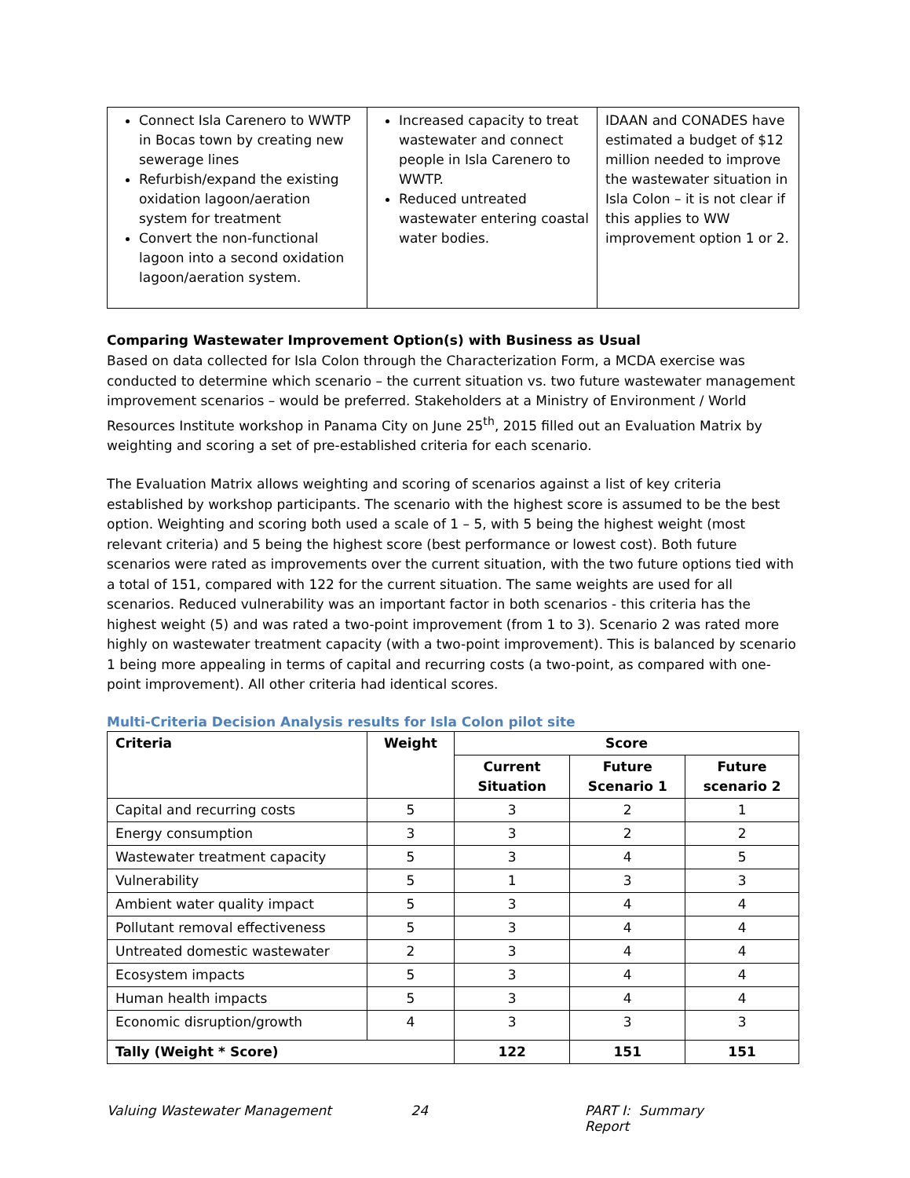| Connect Isla Carenero to WWTP in Bocas town by creating new sewerage lines Refurbish/expand the existing oxidation lagoon/aeration system for treatment Convert the non-functional lagoon into a second oxidation lagoon/aeration system. | Increased capacity to treat wastewater and connect people in Isla Carenero to WWTP. Reduced untreated wastewater entering coastal water bodies. | IDAAN and CONADES have estimated a budget of $12 million needed to improve the wastewater situation in Isla Colon – it is not clear if this applies to WW improvement option 1 or 2. |
Comparing Wastewater Improvement Option(s) with Business as Usual
Based on data collected for Isla Colon through the Characterization Form, a MCDA exercise was conducted to determine which scenario – the current situation vs. two future wastewater management improvement scenarios – would be preferred. Stakeholders at a Ministry of Environment / World Resources Institute workshop in Panama City on June 25<sup>th</sup>, 2015 filled out an Evaluation Matrix by weighting and scoring a set of pre-established criteria for each scenario.
The Evaluation Matrix allows weighting and scoring of scenarios against a list of key criteria established by workshop participants. The scenario with the highest score is assumed to be the best option. Weighting and scoring both used a scale of 1 – 5, with 5 being the highest weight (most relevant criteria) and 5 being the highest score (best performance or lowest cost). Both future scenarios were rated as improvements over the current situation, with the two future options tied with a total of 151, compared with 122 for the current situation. The same weights are used for all scenarios. Reduced vulnerability was an important factor in both scenarios - this criteria has the highest weight (5) and was rated a two-point improvement (from 1 to 3). Scenario 2 was rated more highly on wastewater treatment capacity (with a two-point improvement). This is balanced by scenario 1 being more appealing in terms of capital and recurring costs (a two-point, as compared with one-point improvement). All other criteria had identical scores.
Multi-Criteria Decision Analysis results for Isla Colon pilot site
| Criteria | Weight | Score | | |
| --- | --- | --- | --- | --- |
| | | Current Situation | Future Scenario 1 | Future scenario 2 |
| Capital and recurring costs | 5 | 3 | 2 | 1 |
| Energy consumption | 3 | 3 | 2 | 2 |
| Wastewater treatment capacity | 5 | 3 | 4 | 5 |
| Vulnerability | 5 | 1 | 3 | 3 |
| Ambient water quality impact | 5 | 3 | 4 | 4 |
| Pollutant removal effectiveness | 5 | 3 | 4 | 4 |
| Untreated domestic wastewater | 2 | 3 | 4 | 4 |
| Ecosystem impacts | 5 | 3 | 4 | 4 |
| Human health impacts | 5 | 3 | 4 | 4 |
| Economic disruption/growth | 4 | 3 | 3 | 3 |
| Tally (Weight * Score) | | 122 | 151 | 151 |
Valuing Wastewater Management 24 PART I: Summary Report